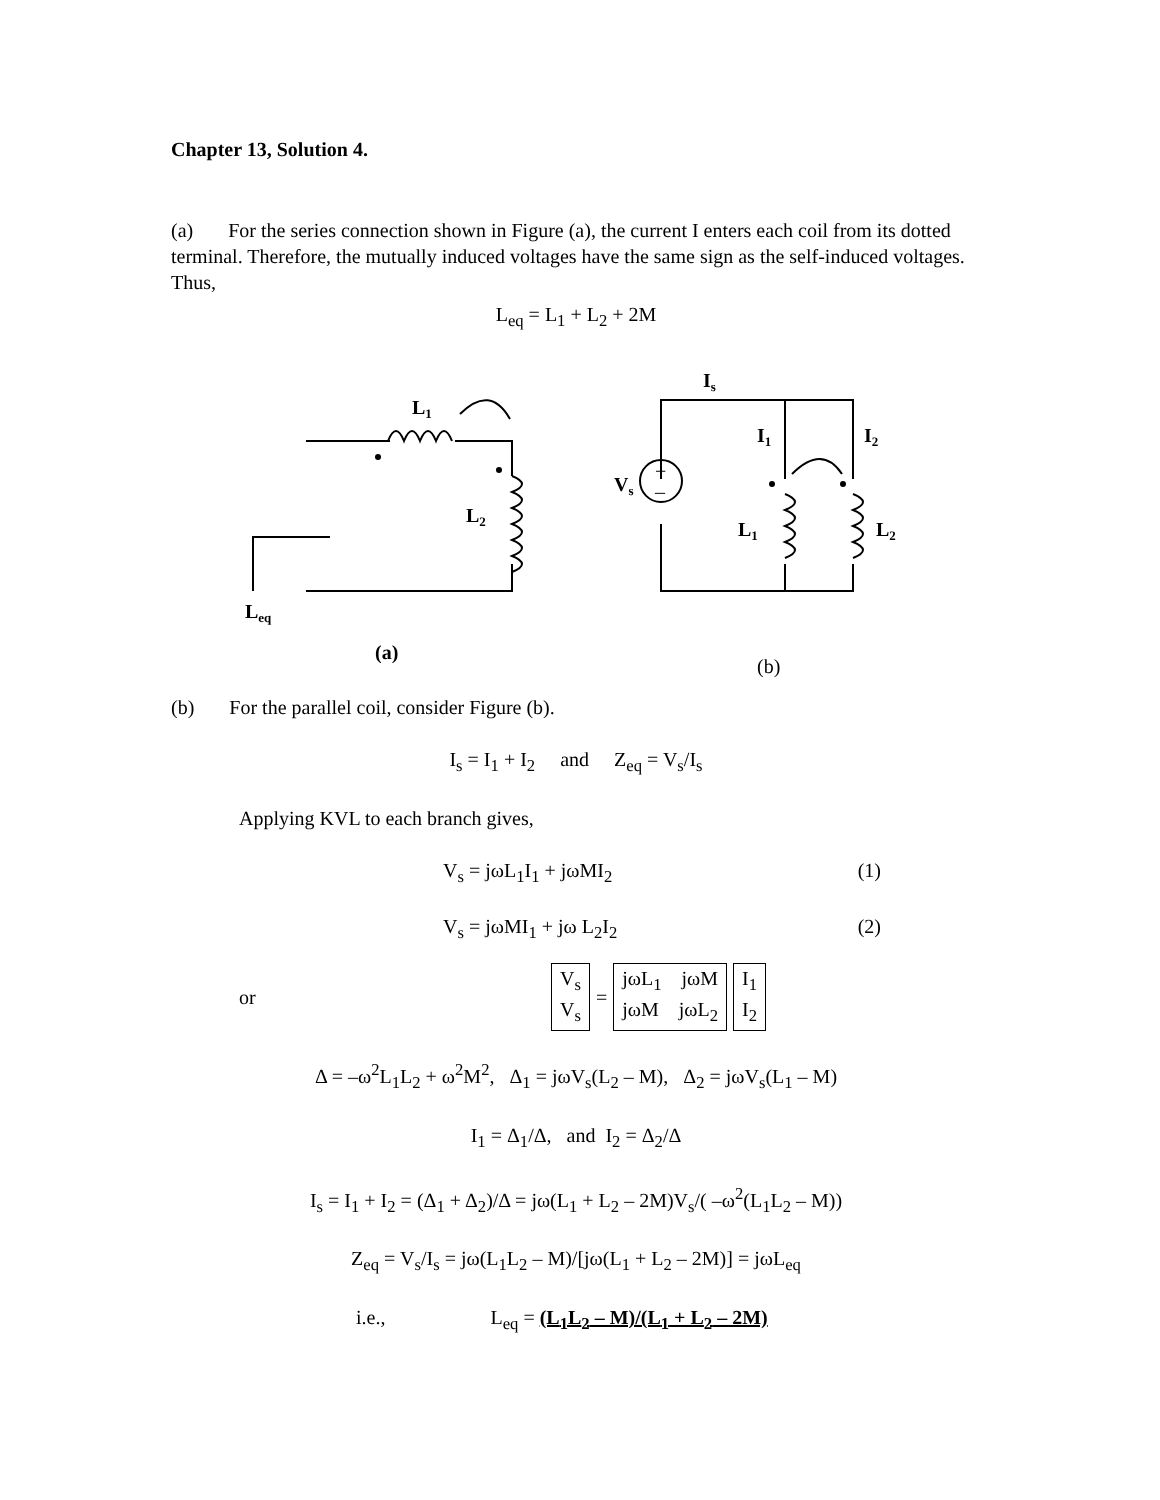Chapter 13, Solution 4.
(a) For the series connection shown in Figure (a), the current I enters each coil from its dotted terminal. Therefore, the mutually induced voltages have the same sign as the self-induced voltages. Thus,
L<sub>eq</sub> = L<sub>1</sub> + L<sub>2</sub> + 2M
L1
L2
Leq
(a)
Is
I1
I2
Vs
L1
L2
+
–
(b)
(b) For the parallel coil, consider Figure (b).
I<sub>s</sub> = I<sub>1</sub> + I<sub>2</sub> and Z<sub>eq</sub> = V<sub>s</sub>/I<sub>s</sub>
Applying KVL to each branch gives,
V<sub>s</sub> = jωL<sub>1</sub>I<sub>1</sub> + jωMI<sub>2</sub> (1)
V<sub>s</sub> = jωMI<sub>1</sub> + jω L<sub>2</sub>I<sub>2</sub> (2)
or V<sub>s</sub>
V<sub>s</sub> = jωL<sub>1</sub> jωM
jωM jωL<sub>2</sub> I<sub>1</sub>
I<sub>2</sub>
Δ = –ω<sup>2</sup>L<sub>1</sub>L<sub>2</sub> + ω<sup>2</sup>M<sup>2</sup>, Δ<sub>1</sub> = jωV<sub>s</sub>(L<sub>2</sub> – M), Δ<sub>2</sub> = jωV<sub>s</sub>(L<sub>1</sub> – M)
I<sub>1</sub> = Δ<sub>1</sub>/Δ, and I<sub>2</sub> = Δ<sub>2</sub>/Δ
I<sub>s</sub> = I<sub>1</sub> + I<sub>2</sub> = (Δ<sub>1</sub> + Δ<sub>2</sub>)/Δ = jω(L<sub>1</sub> + L<sub>2</sub> – 2M)V<sub>s</sub>/( –ω<sup>2</sup>(L<sub>1</sub>L<sub>2</sub> – M))
Z<sub>eq</sub> = V<sub>s</sub>/I<sub>s</sub> = jω(L<sub>1</sub>L<sub>2</sub> – M)/[jω(L<sub>1</sub> + L<sub>2</sub> – 2M)] = jωL<sub>eq</sub>
i.e., L<sub>eq</sub> = (L<sub>1</sub>L<sub>2</sub> – M)/(L<sub>1</sub> + L<sub>2</sub> – 2M)